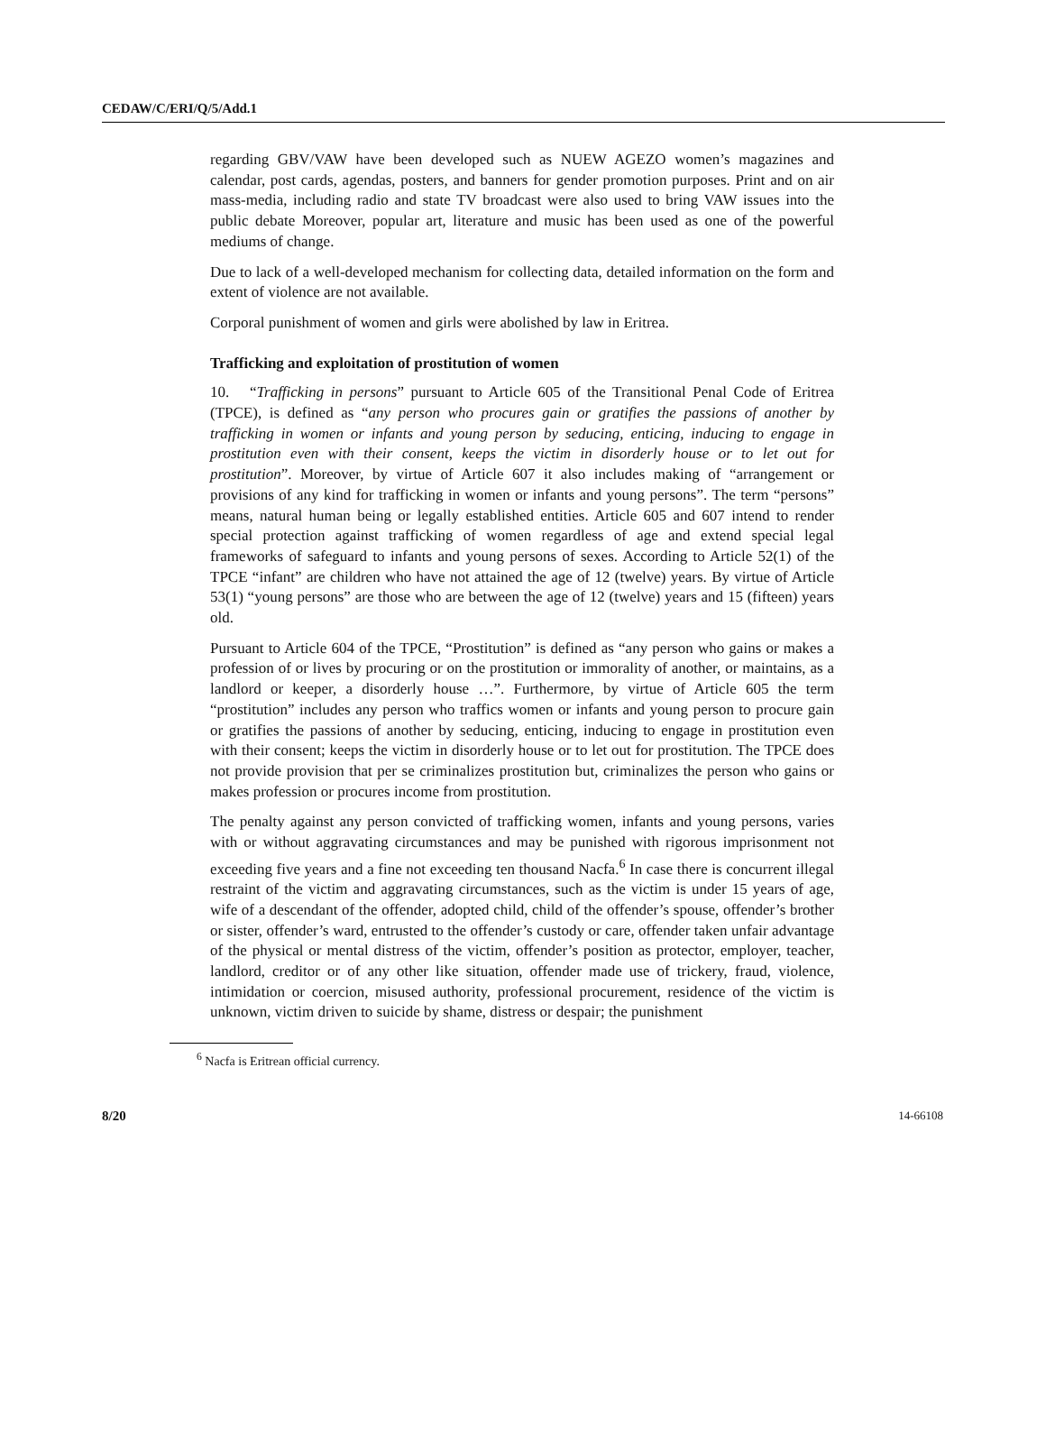CEDAW/C/ERI/Q/5/Add.1
regarding GBV/VAW have been developed such as NUEW AGEZO women’s magazines and calendar, post cards, agendas, posters, and banners for gender promotion purposes. Print and on air mass-media, including radio and state TV broadcast were also used to bring VAW issues into the public debate Moreover, popular art, literature and music has been used as one of the powerful mediums of change.
Due to lack of a well-developed mechanism for collecting data, detailed information on the form and extent of violence are not available.
Corporal punishment of women and girls were abolished by law in Eritrea.
Trafficking and exploitation of prostitution of women
10. “Trafficking in persons” pursuant to Article 605 of the Transitional Penal Code of Eritrea (TPCE), is defined as “any person who procures gain or gratifies the passions of another by trafficking in women or infants and young person by seducing, enticing, inducing to engage in prostitution even with their consent, keeps the victim in disorderly house or to let out for prostitution”. Moreover, by virtue of Article 607 it also includes making of “arrangement or provisions of any kind for trafficking in women or infants and young persons”. The term “persons” means, natural human being or legally established entities. Article 605 and 607 intend to render special protection against trafficking of women regardless of age and extend special legal frameworks of safeguard to infants and young persons of sexes. According to Article 52(1) of the TPCE “infant” are children who have not attained the age of 12 (twelve) years. By virtue of Article 53(1) “young persons” are those who are between the age of 12 (twelve) years and 15 (fifteen) years old.
Pursuant to Article 604 of the TPCE, “Prostitution” is defined as “any person who gains or makes a profession of or lives by procuring or on the prostitution or immorality of another, or maintains, as a landlord or keeper, a disorderly house …”. Furthermore, by virtue of Article 605 the term “prostitution” includes any person who traffics women or infants and young person to procure gain or gratifies the passions of another by seducing, enticing, inducing to engage in prostitution even with their consent; keeps the victim in disorderly house or to let out for prostitution. The TPCE does not provide provision that per se criminalizes prostitution but, criminalizes the person who gains or makes profession or procures income from prostitution.
The penalty against any person convicted of trafficking women, infants and young persons, varies with or without aggravating circumstances and may be punished with rigorous imprisonment not exceeding five years and a fine not exceeding ten thousand Nacfa.<sup>6</sup> In case there is concurrent illegal restraint of the victim and aggravating circumstances, such as the victim is under 15 years of age, wife of a descendant of the offender, adopted child, child of the offender’s spouse, offender’s brother or sister, offender’s ward, entrusted to the offender’s custody or care, offender taken unfair advantage of the physical or mental distress of the victim, offender’s position as protector, employer, teacher, landlord, creditor or of any other like situation, offender made use of trickery, fraud, violence, intimidation or coercion, misused authority, professional procurement, residence of the victim is unknown, victim driven to suicide by shame, distress or despair; the punishment
<sup>6</sup> Nacfa is Eritrean official currency.
8/20 14-66108